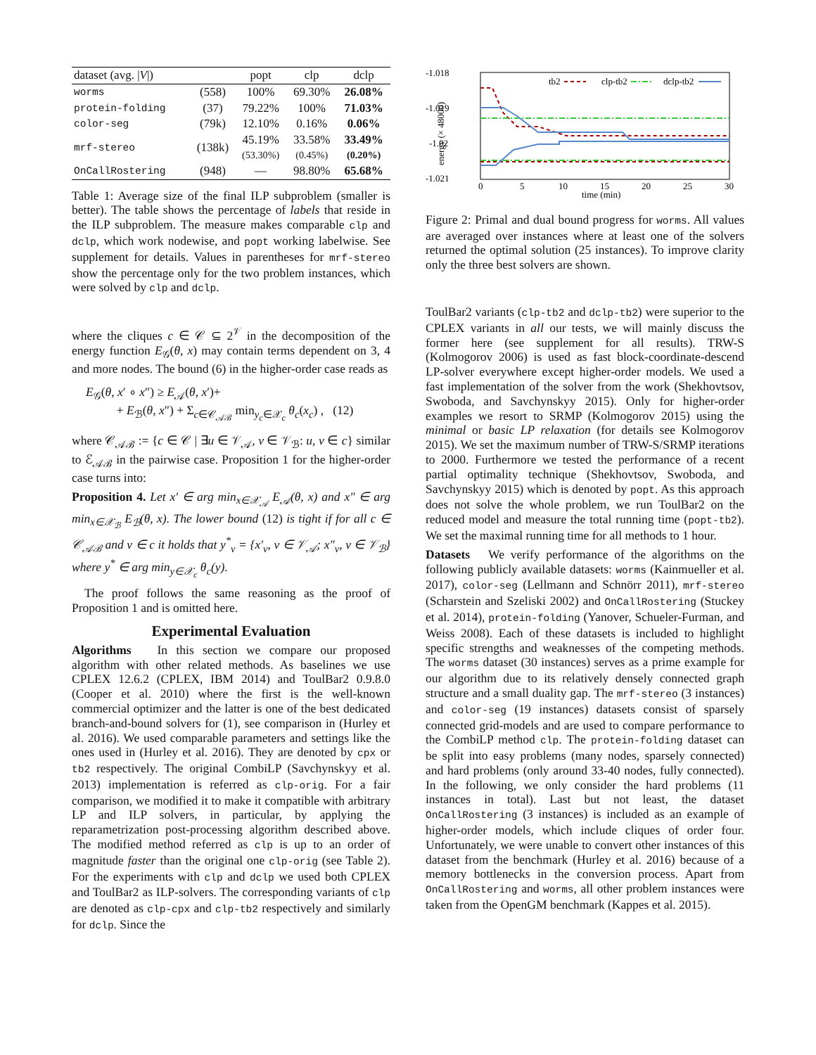| dataset (avg. / V /) | | popt | clp | dclp |
| --- | --- | --- | --- | --- |
| worms | (558) | 100% | 69.30% | 26.08% |
| protein-folding | (37) | 79.22% | 100% | 71.03% |
| color-seg | (79k) | 12.10% | 0.16% | 0.06% |
| mrf-stereo | (138k) | 45.19% (53.30%) | 33.58% (0.45%) | 33.49% (0.20%) |
| OnCallRostering | (948) | — | 98.80% | 65.68% |
Table 1: Average size of the final ILP subproblem (smaller is better). The table shows the percentage of labels that reside in the ILP subproblem. The measure makes comparable clp and dclp, which work nodewise, and popt working labelwise. See supplement for details. Values in parentheses for mrf-stereo show the percentage only for the two problem instances, which were solved by clp and dclp.
where the cliques c ∈ 𝒞 ⊆ 2<sup>𝒱</sup> in the decomposition of the energy function E<sub>𝒢</sub>(θ, x) may contain terms dependent on 3, 4 and more nodes. The bound (6) in the higher-order case reads as
E<sub>𝒢</sub>(θ, x′ ∘ x″) ≥ E<sub>𝒜</sub>(θ, x′)+
+ E<sub>ℬ</sub>(θ, x″) + Σ<sub>c∈𝒞<sub>𝒜ℬ</sub></sub> min<sub>y<sub>c</sub>∈𝒳<sub>c</sub></sub> θ<sub>c</sub>(x<sub>c</sub>) , (12)
where 𝒞<sub>𝒜ℬ</sub> := {c ∈ 𝒞 | ∃u ∈ 𝒱<sub>𝒜</sub>, v ∈ 𝒱<sub>ℬ</sub>: u, v ∈ c} similar to ℰ<sub>𝒜ℬ</sub> in the pairwise case. Proposition 1 for the higher-order case turns into:
Proposition 4. Let x′ ∈ arg min<sub>x∈𝒳<sub>𝒜</sub></sub> E<sub>𝒜</sub>(θ, x) and x″ ∈ arg min<sub>x∈𝒳<sub>ℬ</sub></sub> E<sub>ℬ</sub>(θ, x). The lower bound (12) is tight if for all c ∈ 𝒞<sub>𝒜ℬ</sub> and v ∈ c it holds that y<sup>*</sup><sub>v</sub> = {x′<sub>v</sub>, v ∈ 𝒱<sub>𝒜</sub>; x″<sub>v</sub>, v ∈ 𝒱<sub>ℬ</sub>} where y<sup>*</sup> ∈ arg min<sub>y∈𝒳<sub>c</sub></sub> θ<sub>c</sub>(y).
The proof follows the same reasoning as the proof of Proposition 1 and is omitted here.
Experimental Evaluation
Algorithms In this section we compare our proposed algorithm with other related methods. As baselines we use CPLEX 12.6.2 (CPLEX, IBM 2014) and ToulBar2 0.9.8.0 (Cooper et al. 2010) where the first is the well-known commercial optimizer and the latter is one of the best dedicated branch-and-bound solvers for (1), see comparison in (Hurley et al. 2016). We used comparable parameters and settings like the ones used in (Hurley et al. 2016). They are denoted by cpx or tb2 respectively. The original CombiLP (Savchynskyy et al. 2013) implementation is referred as clp-orig. For a fair comparison, we modified it to make it compatible with arbitrary LP and ILP solvers, in particular, by applying the reparametrization post-processing algorithm described above. The modified method referred as clp is up to an order of magnitude faster than the original one clp-orig (see Table 2). For the experiments with clp and dclp we used both CPLEX and ToulBar2 as ILP-solvers. The corresponding variants of clp are denoted as clp-cpx and clp-tb2 respectively and similarly for dclp. Since the
-1.018
-1.019
-1.02
-1.021
0
5
10
15
20
25
30
time (min)
energy (× 48000)
tb2
clp-tb2
dclp-tb2
Figure 2: Primal and dual bound progress for worms. All values are averaged over instances where at least one of the solvers returned the optimal solution (25 instances). To improve clarity only the three best solvers are shown.
ToulBar2 variants (clp-tb2 and dclp-tb2) were superior to the CPLEX variants in all our tests, we will mainly discuss the former here (see supplement for all results). TRW-S (Kolmogorov 2006) is used as fast block-coordinate-descend LP-solver everywhere except higher-order models. We used a fast implementation of the solver from the work (Shekhovtsov, Swoboda, and Savchynskyy 2015). Only for higher-order examples we resort to SRMP (Kolmogorov 2015) using the minimal or basic LP relaxation (for details see Kolmogorov 2015). We set the maximum number of TRW-S/SRMP iterations to 2000. Furthermore we tested the performance of a recent partial optimality technique (Shekhovtsov, Swoboda, and Savchynskyy 2015) which is denoted by popt. As this approach does not solve the whole problem, we run ToulBar2 on the reduced model and measure the total running time (popt-tb2). We set the maximal running time for all methods to 1 hour.
Datasets We verify performance of the algorithms on the following publicly available datasets: worms (Kainmueller et al. 2017), color-seg (Lellmann and Schnörr 2011), mrf-stereo (Scharstein and Szeliski 2002) and OnCallRostering (Stuckey et al. 2014), protein-folding (Yanover, Schueler-Furman, and Weiss 2008). Each of these datasets is included to highlight specific strengths and weaknesses of the competing methods. The worms dataset (30 instances) serves as a prime example for our algorithm due to its relatively densely connected graph structure and a small duality gap. The mrf-stereo (3 instances) and color-seg (19 instances) datasets consist of sparsely connected grid-models and are used to compare performance to the CombiLP method clp. The protein-folding dataset can be split into easy problems (many nodes, sparsely connected) and hard problems (only around 33-40 nodes, fully connected). In the following, we only consider the hard problems (11 instances in total). Last but not least, the dataset OnCallRostering (3 instances) is included as an example of higher-order models, which include cliques of order four. Unfortunately, we were unable to convert other instances of this dataset from the benchmark (Hurley et al. 2016) because of a memory bottlenecks in the conversion process. Apart from OnCallRostering and worms, all other problem instances were taken from the OpenGM benchmark (Kappes et al. 2015).